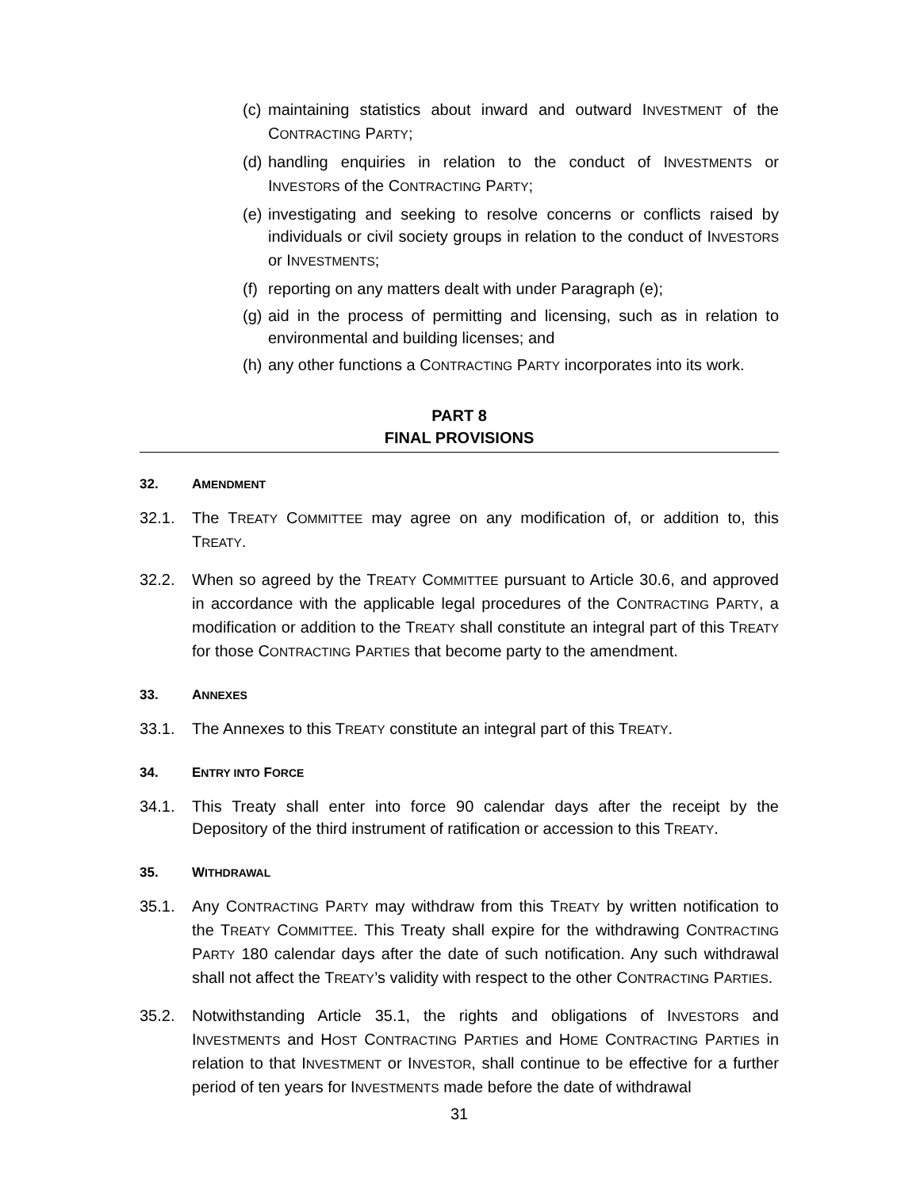(c) maintaining statistics about inward and outward INVESTMENT of the CONTRACTING PARTY;
(d) handling enquiries in relation to the conduct of INVESTMENTS or INVESTORS of the CONTRACTING PARTY;
(e) investigating and seeking to resolve concerns or conflicts raised by individuals or civil society groups in relation to the conduct of INVESTORS or INVESTMENTS;
(f) reporting on any matters dealt with under Paragraph (e);
(g) aid in the process of permitting and licensing, such as in relation to environmental and building licenses; and
(h) any other functions a CONTRACTING PARTY incorporates into its work.
PART 8
FINAL PROVISIONS
32. AMENDMENT
32.1. The TREATY COMMITTEE may agree on any modification of, or addition to, this TREATY.
32.2. When so agreed by the TREATY COMMITTEE pursuant to Article 30.6, and approved in accordance with the applicable legal procedures of the CONTRACTING PARTY, a modification or addition to the TREATY shall constitute an integral part of this TREATY for those CONTRACTING PARTIES that become party to the amendment.
33. ANNEXES
33.1. The Annexes to this TREATY constitute an integral part of this TREATY.
34. ENTRY INTO FORCE
34.1. This Treaty shall enter into force 90 calendar days after the receipt by the Depository of the third instrument of ratification or accession to this TREATY.
35. WITHDRAWAL
35.1. Any CONTRACTING PARTY may withdraw from this TREATY by written notification to the TREATY COMMITTEE. This Treaty shall expire for the withdrawing CONTRACTING PARTY 180 calendar days after the date of such notification. Any such withdrawal shall not affect the TREATY’s validity with respect to the other CONTRACTING PARTIES.
35.2. Notwithstanding Article 35.1, the rights and obligations of INVESTORS and INVESTMENTS and HOST CONTRACTING PARTIES and HOME CONTRACTING PARTIES in relation to that INVESTMENT or INVESTOR, shall continue to be effective for a further period of ten years for INVESTMENTS made before the date of withdrawal
31